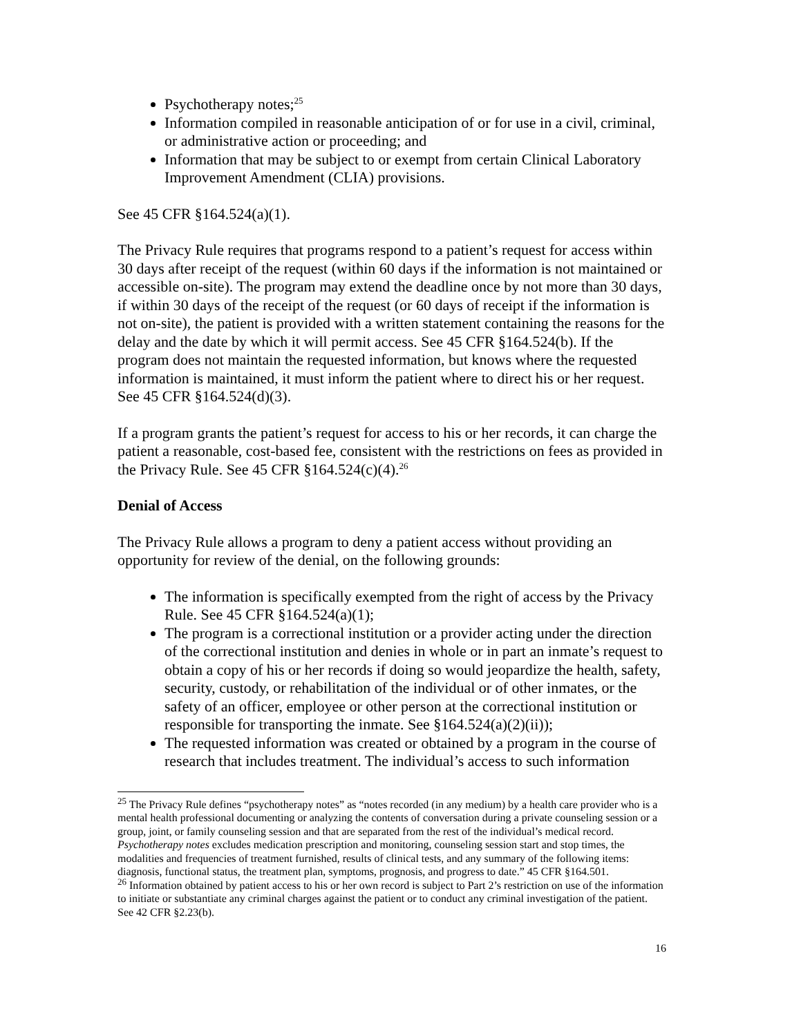Psychotherapy notes;<sup>25</sup>
Information compiled in reasonable anticipation of or for use in a civil, criminal, or administrative action or proceeding; and
Information that may be subject to or exempt from certain Clinical Laboratory Improvement Amendment (CLIA) provisions.
See 45 CFR §164.524(a)(1).
The Privacy Rule requires that programs respond to a patient’s request for access within 30 days after receipt of the request (within 60 days if the information is not maintained or accessible on-site). The program may extend the deadline once by not more than 30 days, if within 30 days of the receipt of the request (or 60 days of receipt if the information is not on-site), the patient is provided with a written statement containing the reasons for the delay and the date by which it will permit access. See 45 CFR §164.524(b). If the program does not maintain the requested information, but knows where the requested information is maintained, it must inform the patient where to direct his or her request. See 45 CFR §164.524(d)(3).
If a program grants the patient’s request for access to his or her records, it can charge the patient a reasonable, cost-based fee, consistent with the restrictions on fees as provided in the Privacy Rule. See 45 CFR §164.524(c)(4).<sup>26</sup>
Denial of Access
The Privacy Rule allows a program to deny a patient access without providing an opportunity for review of the denial, on the following grounds:
The information is specifically exempted from the right of access by the Privacy Rule. See 45 CFR §164.524(a)(1);
The program is a correctional institution or a provider acting under the direction of the correctional institution and denies in whole or in part an inmate’s request to obtain a copy of his or her records if doing so would jeopardize the health, safety, security, custody, or rehabilitation of the individual or of other inmates, or the safety of an officer, employee or other person at the correctional institution or responsible for transporting the inmate. See §164.524(a)(2)(ii));
The requested information was created or obtained by a program in the course of research that includes treatment. The individual’s access to such information
<sup>25</sup> The Privacy Rule defines “psychotherapy notes” as “notes recorded (in any medium) by a health care provider who is a mental health professional documenting or analyzing the contents of conversation during a private counseling session or a group, joint, or family counseling session and that are separated from the rest of the individual’s medical record. Psychotherapy notes excludes medication prescription and monitoring, counseling session start and stop times, the modalities and frequencies of treatment furnished, results of clinical tests, and any summary of the following items: diagnosis, functional status, the treatment plan, symptoms, prognosis, and progress to date.” 45 CFR §164.501.
<sup>26</sup> Information obtained by patient access to his or her own record is subject to Part 2’s restriction on use of the information to initiate or substantiate any criminal charges against the patient or to conduct any criminal investigation of the patient. See 42 CFR §2.23(b).
16